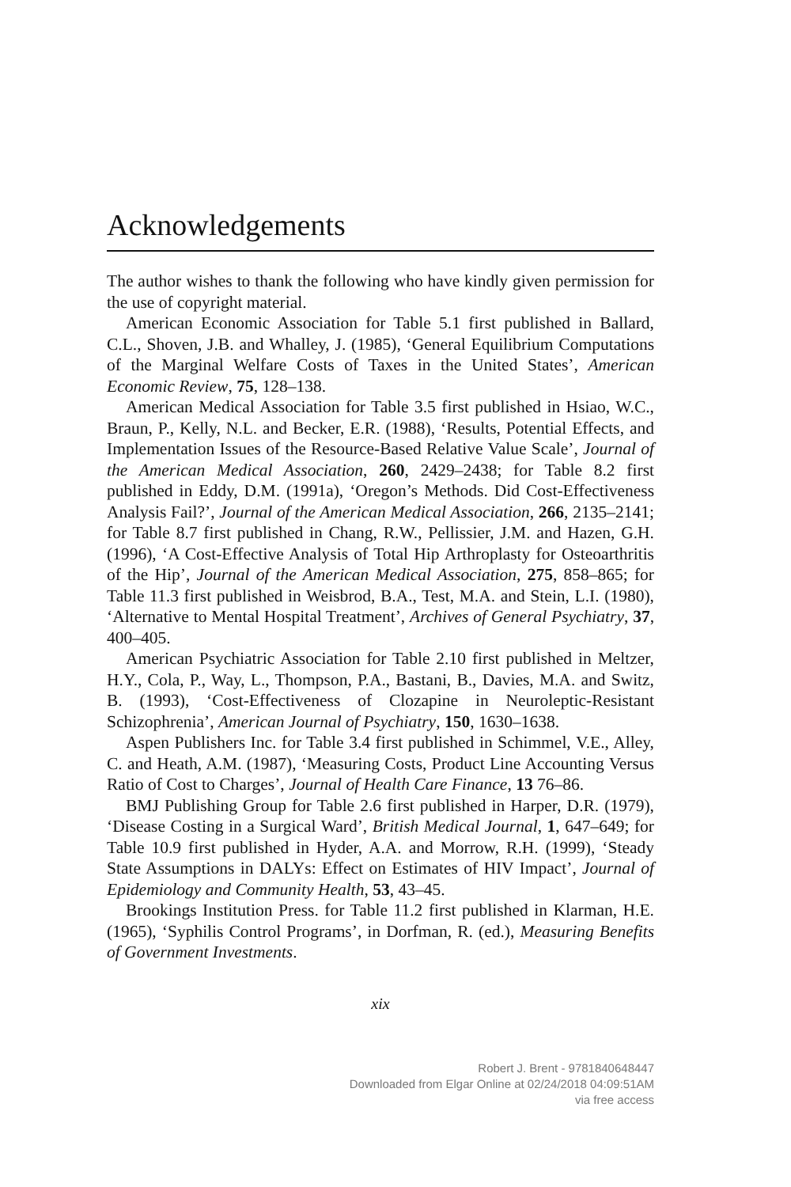Acknowledgements
The author wishes to thank the following who have kindly given permission for the use of copyright material.
American Economic Association for Table 5.1 first published in Ballard, C.L., Shoven, J.B. and Whalley, J. (1985), ‘General Equilibrium Computations of the Marginal Welfare Costs of Taxes in the United States’, American Economic Review, 75, 128–138.
American Medical Association for Table 3.5 first published in Hsiao, W.C., Braun, P., Kelly, N.L. and Becker, E.R. (1988), ‘Results, Potential Effects, and Implementation Issues of the Resource-Based Relative Value Scale’, Journal of the American Medical Association, 260, 2429–2438; for Table 8.2 first published in Eddy, D.M. (1991a), ‘Oregon’s Methods. Did Cost-Effectiveness Analysis Fail?’, Journal of the American Medical Association, 266, 2135–2141; for Table 8.7 first published in Chang, R.W., Pellissier, J.M. and Hazen, G.H. (1996), ‘A Cost-Effective Analysis of Total Hip Arthroplasty for Osteoarthritis of the Hip’, Journal of the American Medical Association, 275, 858–865; for Table 11.3 first published in Weisbrod, B.A., Test, M.A. and Stein, L.I. (1980), ‘Alternative to Mental Hospital Treatment’, Archives of General Psychiatry, 37, 400–405.
American Psychiatric Association for Table 2.10 first published in Meltzer, H.Y., Cola, P., Way, L., Thompson, P.A., Bastani, B., Davies, M.A. and Switz, B. (1993), ‘Cost-Effectiveness of Clozapine in Neuroleptic-Resistant Schizophrenia’, American Journal of Psychiatry, 150, 1630–1638.
Aspen Publishers Inc. for Table 3.4 first published in Schimmel, V.E., Alley, C. and Heath, A.M. (1987), ‘Measuring Costs, Product Line Accounting Versus Ratio of Cost to Charges’, Journal of Health Care Finance, 13 76–86.
BMJ Publishing Group for Table 2.6 first published in Harper, D.R. (1979), ‘Disease Costing in a Surgical Ward’, British Medical Journal, 1, 647–649; for Table 10.9 first published in Hyder, A.A. and Morrow, R.H. (1999), ‘Steady State Assumptions in DALYs: Effect on Estimates of HIV Impact’, Journal of Epidemiology and Community Health, 53, 43–45.
Brookings Institution Press. for Table 11.2 first published in Klarman, H.E. (1965), ‘Syphilis Control Programs’, in Dorfman, R. (ed.), Measuring Benefits of Government Investments.
xix
Robert J. Brent - 9781840648447
Downloaded from Elgar Online at 02/24/2018 04:09:51AM
via free access